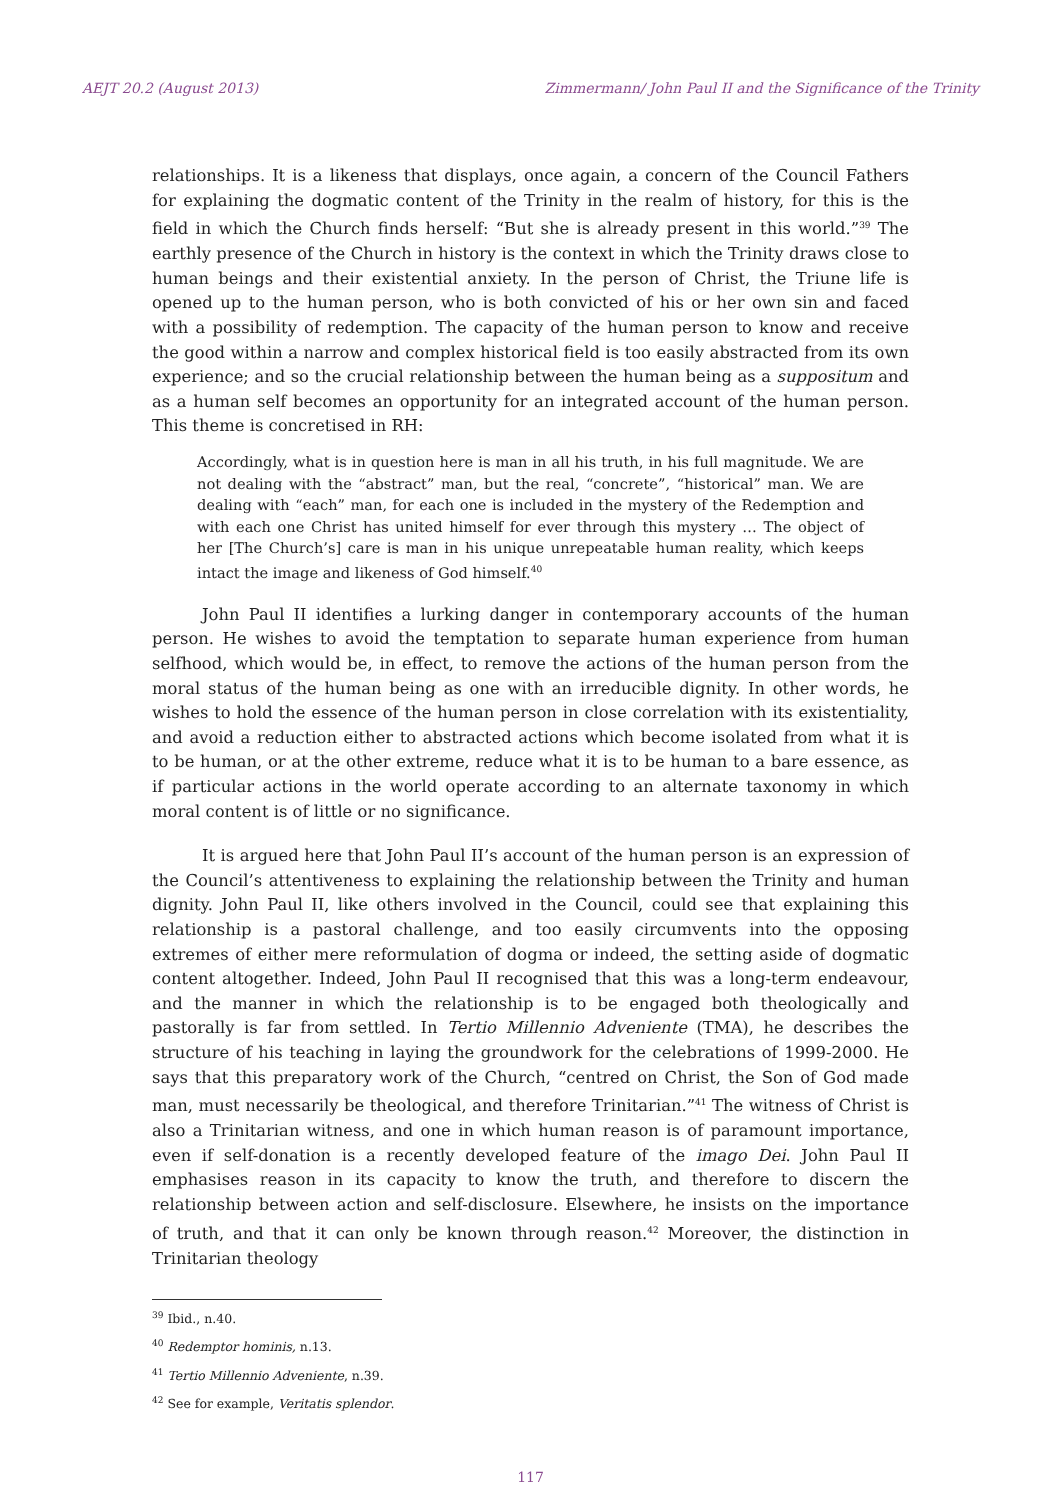AEJT 20.2 (August 2013) Zimmermann/ John Paul II and the Significance of the Trinity
relationships. It is a likeness that displays, once again, a concern of the Council Fathers for explaining the dogmatic content of the Trinity in the realm of history, for this is the field in which the Church finds herself: “But she is already present in this world.”<sup>39</sup> The earthly presence of the Church in history is the context in which the Trinity draws close to human beings and their existential anxiety. In the person of Christ, the Triune life is opened up to the human person, who is both convicted of his or her own sin and faced with a possibility of redemption. The capacity of the human person to know and receive the good within a narrow and complex historical field is too easily abstracted from its own experience; and so the crucial relationship between the human being as a suppositum and as a human self becomes an opportunity for an integrated account of the human person. This theme is concretised in RH:
Accordingly, what is in question here is man in all his truth, in his full magnitude. We are not dealing with the “abstract” man, but the real, “concrete”, “historical” man. We are dealing with “each” man, for each one is included in the mystery of the Redemption and with each one Christ has united himself for ever through this mystery … The object of her [The Church’s] care is man in his unique unrepeatable human reality, which keeps intact the image and likeness of God himself.<sup>40</sup>
John Paul II identifies a lurking danger in contemporary accounts of the human person. He wishes to avoid the temptation to separate human experience from human selfhood, which would be, in effect, to remove the actions of the human person from the moral status of the human being as one with an irreducible dignity. In other words, he wishes to hold the essence of the human person in close correlation with its existentiality, and avoid a reduction either to abstracted actions which become isolated from what it is to be human, or at the other extreme, reduce what it is to be human to a bare essence, as if particular actions in the world operate according to an alternate taxonomy in which moral content is of little or no significance.
It is argued here that John Paul II’s account of the human person is an expression of the Council’s attentiveness to explaining the relationship between the Trinity and human dignity. John Paul II, like others involved in the Council, could see that explaining this relationship is a pastoral challenge, and too easily circumvents into the opposing extremes of either mere reformulation of dogma or indeed, the setting aside of dogmatic content altogether. Indeed, John Paul II recognised that this was a long-term endeavour, and the manner in which the relationship is to be engaged both theologically and pastorally is far from settled. In Tertio Millennio Adveniente (TMA), he describes the structure of his teaching in laying the groundwork for the celebrations of 1999-2000. He says that this preparatory work of the Church, “centred on Christ, the Son of God made man, must necessarily be theological, and therefore Trinitarian.”<sup>41</sup> The witness of Christ is also a Trinitarian witness, and one in which human reason is of paramount importance, even if self-donation is a recently developed feature of the imago Dei. John Paul II emphasises reason in its capacity to know the truth, and therefore to discern the relationship between action and self-disclosure. Elsewhere, he insists on the importance of truth, and that it can only be known through reason.<sup>42</sup> Moreover, the distinction in Trinitarian theology
<sup>39</sup> Ibid., n.40.
<sup>40</sup> Redemptor hominis, n.13.
<sup>41</sup> Tertio Millennio Adveniente, n.39.
<sup>42</sup> See for example, Veritatis splendor.
117